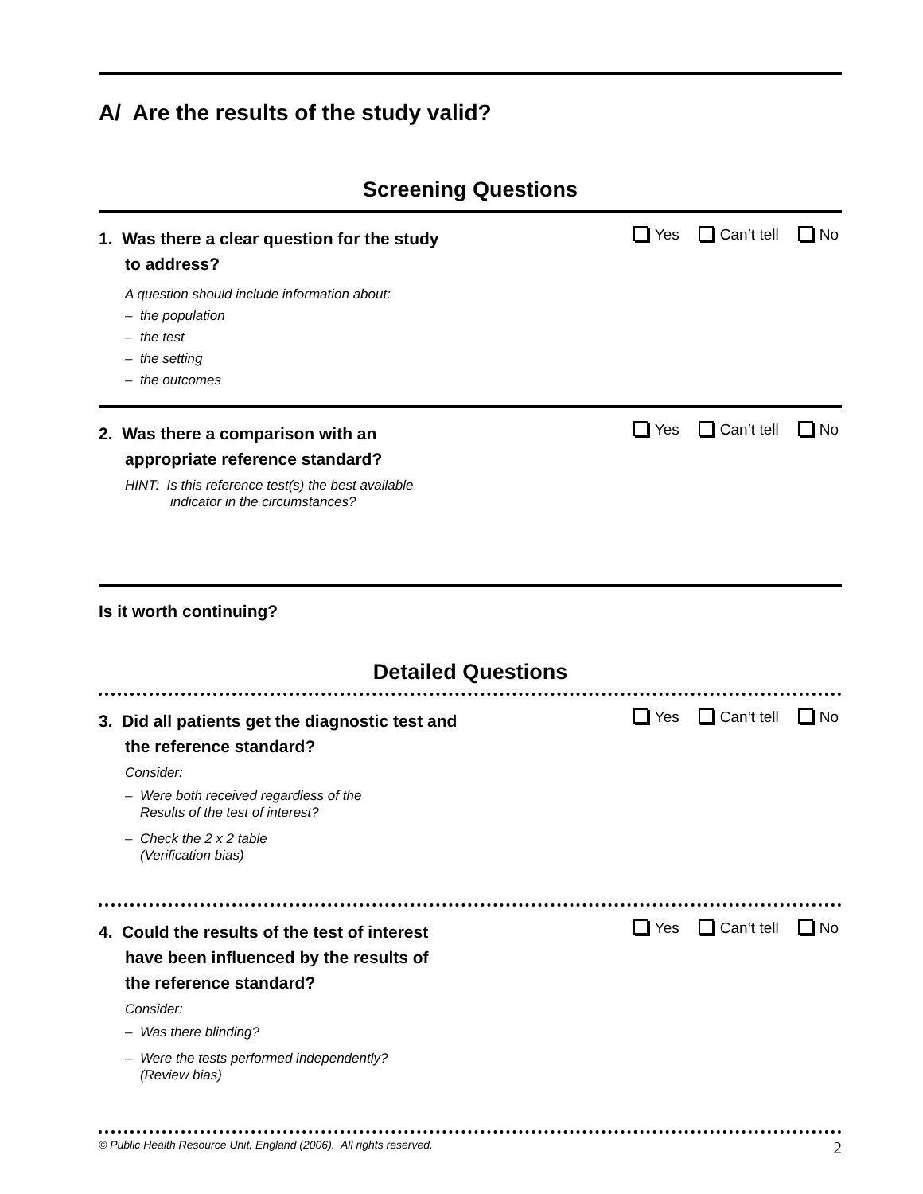A/ Are the results of the study valid?
Screening Questions
1. Was there a clear question for the study
to address?
A question should include information about:
– the population
– the test
– the setting
– the outcomes
Yes Can’t tell No
2. Was there a comparison with an
appropriate reference standard?
HINT: Is this reference test(s) the best available
indicator in the circumstances?
Yes Can’t tell No
Is it worth continuing?
Detailed Questions
3. Did all patients get the diagnostic test and
the reference standard?
Consider:
– Were both received regardless of the
Results of the test of interest?
– Check the 2 x 2 table
(Verification bias)
Yes Can’t tell No
4. Could the results of the test of interest
have been influenced by the results of
the reference standard?
Consider:
– Was there blinding?
– Were the tests performed independently?
(Review bias)
Yes Can’t tell No
© Public Health Resource Unit, England (2006). All rights reserved. 2